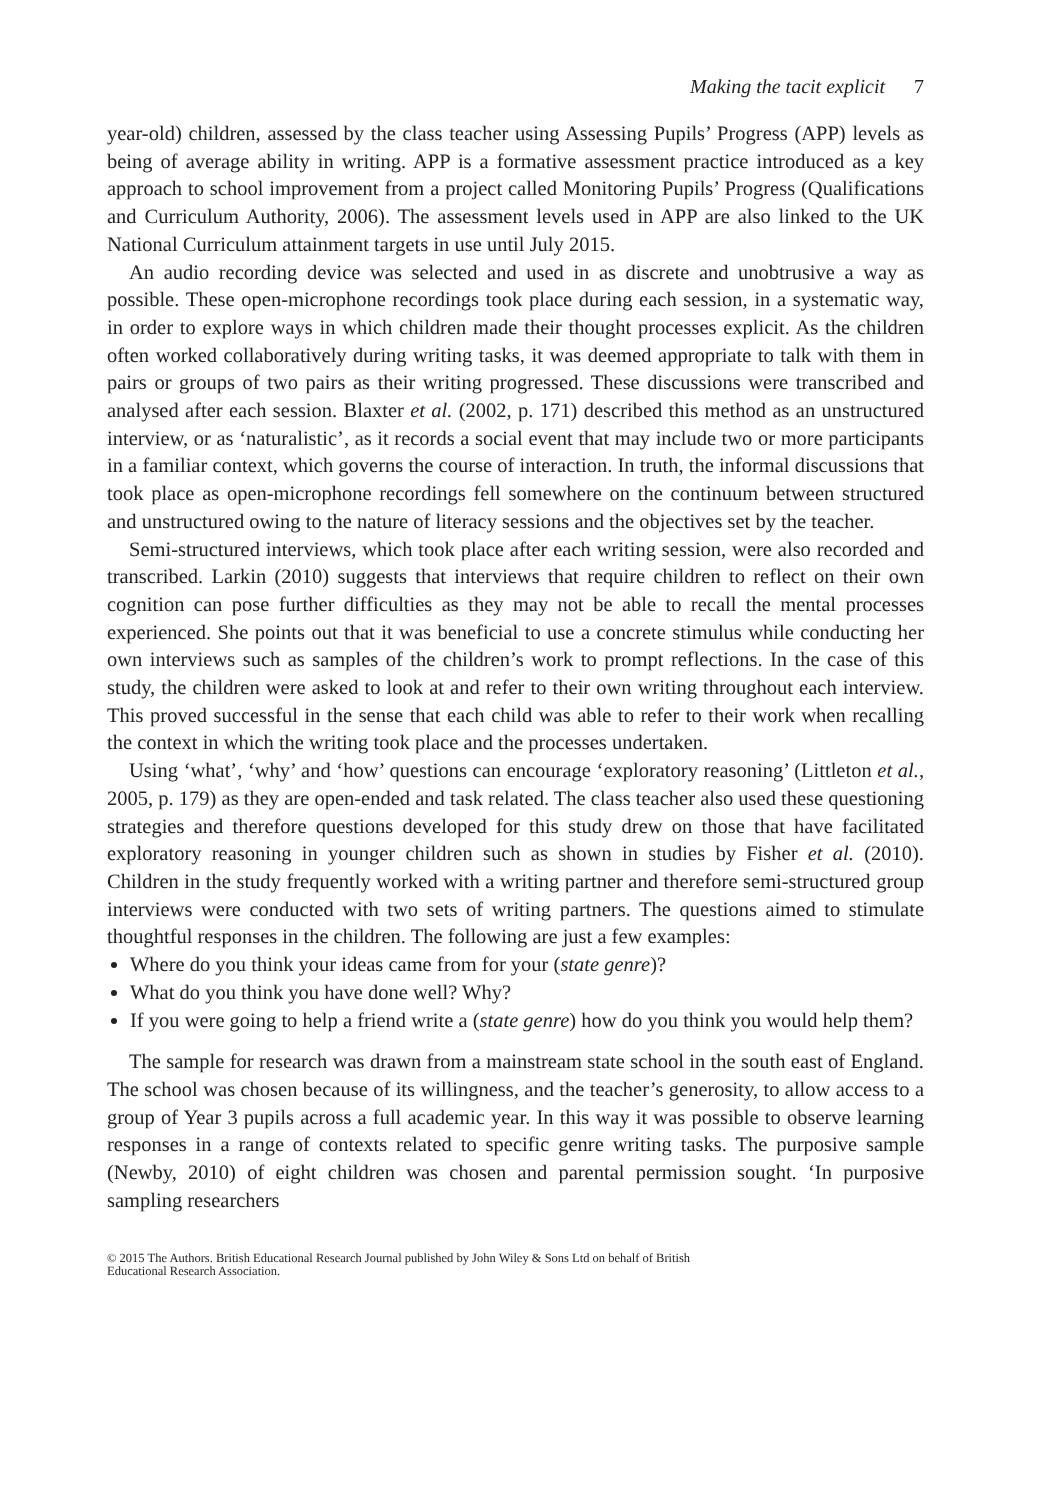Making the tacit explicit 7
year-old) children, assessed by the class teacher using Assessing Pupils’ Progress (APP) levels as being of average ability in writing. APP is a formative assessment practice introduced as a key approach to school improvement from a project called Monitoring Pupils’ Progress (Qualifications and Curriculum Authority, 2006). The assessment levels used in APP are also linked to the UK National Curriculum attainment targets in use until July 2015.
An audio recording device was selected and used in as discrete and unobtrusive a way as possible. These open-microphone recordings took place during each session, in a systematic way, in order to explore ways in which children made their thought processes explicit. As the children often worked collaboratively during writing tasks, it was deemed appropriate to talk with them in pairs or groups of two pairs as their writing progressed. These discussions were transcribed and analysed after each session. Blaxter et al. (2002, p. 171) described this method as an unstructured interview, or as ‘naturalistic’, as it records a social event that may include two or more participants in a familiar context, which governs the course of interaction. In truth, the informal discussions that took place as open-microphone recordings fell somewhere on the continuum between structured and unstructured owing to the nature of literacy sessions and the objectives set by the teacher.
Semi-structured interviews, which took place after each writing session, were also recorded and transcribed. Larkin (2010) suggests that interviews that require children to reflect on their own cognition can pose further difficulties as they may not be able to recall the mental processes experienced. She points out that it was beneficial to use a concrete stimulus while conducting her own interviews such as samples of the children’s work to prompt reflections. In the case of this study, the children were asked to look at and refer to their own writing throughout each interview. This proved successful in the sense that each child was able to refer to their work when recalling the context in which the writing took place and the processes undertaken.
Using ‘what’, ‘why’ and ‘how’ questions can encourage ‘exploratory reasoning’ (Littleton et al., 2005, p. 179) as they are open-ended and task related. The class teacher also used these questioning strategies and therefore questions developed for this study drew on those that have facilitated exploratory reasoning in younger children such as shown in studies by Fisher et al. (2010). Children in the study frequently worked with a writing partner and therefore semi-structured group interviews were conducted with two sets of writing partners. The questions aimed to stimulate thoughtful responses in the children. The following are just a few examples:
Where do you think your ideas came from for your (state genre)?
What do you think you have done well? Why?
If you were going to help a friend write a (state genre) how do you think you would help them?
The sample for research was drawn from a mainstream state school in the south east of England. The school was chosen because of its willingness, and the teacher’s generosity, to allow access to a group of Year 3 pupils across a full academic year. In this way it was possible to observe learning responses in a range of contexts related to specific genre writing tasks. The purposive sample (Newby, 2010) of eight children was chosen and parental permission sought. ‘In purposive sampling researchers
© 2015 The Authors. British Educational Research Journal published by John Wiley & Sons Ltd on behalf of British
Educational Research Association.